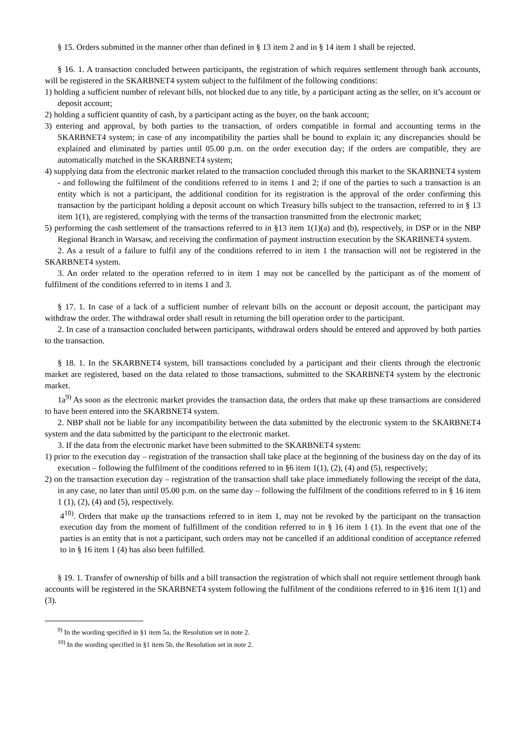§ 15. Orders submitted in the manner other than defined in § 13 item 2 and in § 14 item 1 shall be rejected.
§ 16. 1. A transaction concluded between participants, the registration of which requires settlement through bank accounts, will be registered in the SKARBNET4 system subject to the fulfilment of the following conditions:
1) holding a sufficient number of relevant bills, not blocked due to any title, by a participant acting as the seller, on it’s account or deposit account;
2) holding a sufficient quantity of cash, by a participant acting as the buyer, on the bank account;
3) entering and approval, by both parties to the transaction, of orders compatible in formal and accounting terms in the SKARBNET4 system; in case of any incompatibility the parties shall be bound to explain it; any discrepancies should be explained and eliminated by parties until 05.00 p.m. on the order execution day; if the orders are compatible, they are automatically matched in the SKARBNET4 system;
4) supplying data from the electronic market related to the transaction concluded through this market to the SKARBNET4 system - and following the fulfilment of the conditions referred to in items 1 and 2; if one of the parties to such a transaction is an entity which is not a participant, the additional condition for its registration is the approval of the order confirming this transaction by the participant holding a deposit account on which Treasury bills subject to the transaction, referred to in § 13 item 1(1), are registered, complying with the terms of the transaction transmitted from the electronic market;
5) performing the cash settlement of the transactions referred to in §13 item 1(1)(a) and (b), respectively, in DSP or in the NBP Regional Branch in Warsaw, and receiving the confirmation of payment instruction execution by the SKARBNET4 system.
2. As a result of a failure to fulfil any of the conditions referred to in item 1 the transaction will not be registered in the SKARBNET4 system.
3. An order related to the operation referred to in item 1 may not be cancelled by the participant as of the moment of fulfilment of the conditions referred to in items 1 and 3.
§ 17. 1. In case of a lack of a sufficient number of relevant bills on the account or deposit account, the participant may withdraw the order. The withdrawal order shall result in returning the bill operation order to the participant.
2. In case of a transaction concluded between participants, withdrawal orders should be entered and approved by both parties to the transaction.
§ 18. 1. In the SKARBNET4 system, bill transactions concluded by a participant and their clients through the electronic market are registered, based on the data related to those transactions, submitted to the SKARBNET4 system by the electronic market.
1a<sup>9)</sup> As soon as the electronic market provides the transaction data, the orders that make up these transactions are considered to have been entered into the SKARBNET4 system.
2. NBP shall not be liable for any incompatibility between the data submitted by the electronic system to the SKARBNET4 system and the data submitted by the participant to the electronic market.
3. If the data from the electronic market have been submitted to the SKARBNET4 system:
1) prior to the execution day – registration of the transaction shall take place at the beginning of the business day on the day of its execution – following the fulfilment of the conditions referred to in §6 item 1(1), (2), (4) and (5), respectively;
2) on the transaction execution day – registration of the transaction shall take place immediately following the receipt of the data, in any case, no later than until 05.00 p.m. on the same day – following the fulfilment of the conditions referred to in § 16 item 1 (1), (2), (4) and (5), respectively.
4<sup>10)</sup>. Orders that make up the transactions referred to in item 1, may not be revoked by the participant on the transaction execution day from the moment of fulfillment of the condition referred to in § 16 item 1 (1). In the event that one of the parties is an entity that is not a participant, such orders may not be cancelled if an additional condition of acceptance referred to in § 16 item 1 (4) has also been fulfilled.
§ 19. 1. Transfer of ownership of bills and a bill transaction the registration of which shall not require settlement through bank accounts will be registered in the SKARBNET4 system following the fulfilment of the conditions referred to in §16 item 1(1) and (3).
<sup>9)</sup> In the wording specified in §1 item 5a, the Resolution set in note 2.
<sup>10)</sup> In the wording specified in §1 item 5b, the Resolution set in note 2.